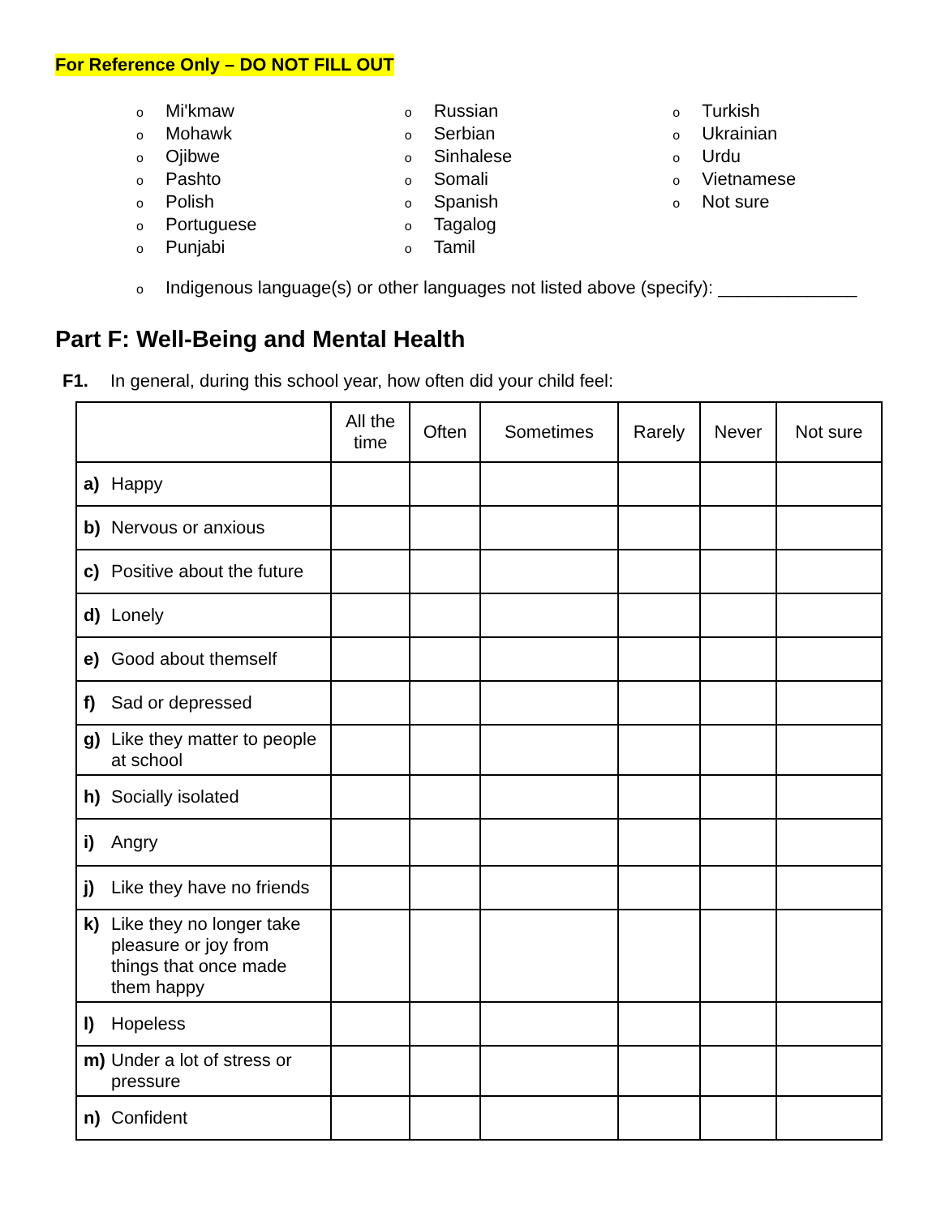For Reference Only – DO NOT FILL OUT
o Mi'kmaw
o Mohawk
o Ojibwe
o Pashto
o Polish
o Portuguese
o Punjabi
o Russian
o Serbian
o Sinhalese
o Somali
o Spanish
o Tagalog
o Tamil
o Turkish
o Ukrainian
o Urdu
o Vietnamese
o Not sure
o Indigenous language(s) or other languages not listed above (specify): ______________
Part F: Well-Being and Mental Health
F1. In general, during this school year, how often did your child feel:
| | All the time | Often | Sometimes | Rarely | Never | Not sure |
| --- | --- | --- | --- | --- | --- | --- |
| a) Happy | | | | | | |
| b) Nervous or anxious | | | | | | |
| c) Positive about the future | | | | | | |
| d) Lonely | | | | | | |
| e) Good about themself | | | | | | |
| f) Sad or depressed | | | | | | |
| g) Like they matter to people at school | | | | | | |
| h) Socially isolated | | | | | | |
| i) Angry | | | | | | |
| j) Like they have no friends | | | | | | |
| k) Like they no longer take pleasure or joy from things that once made them happy | | | | | | |
| l) Hopeless | | | | | | |
| m) Under a lot of stress or pressure | | | | | | |
| n) Confident | | | | | | |